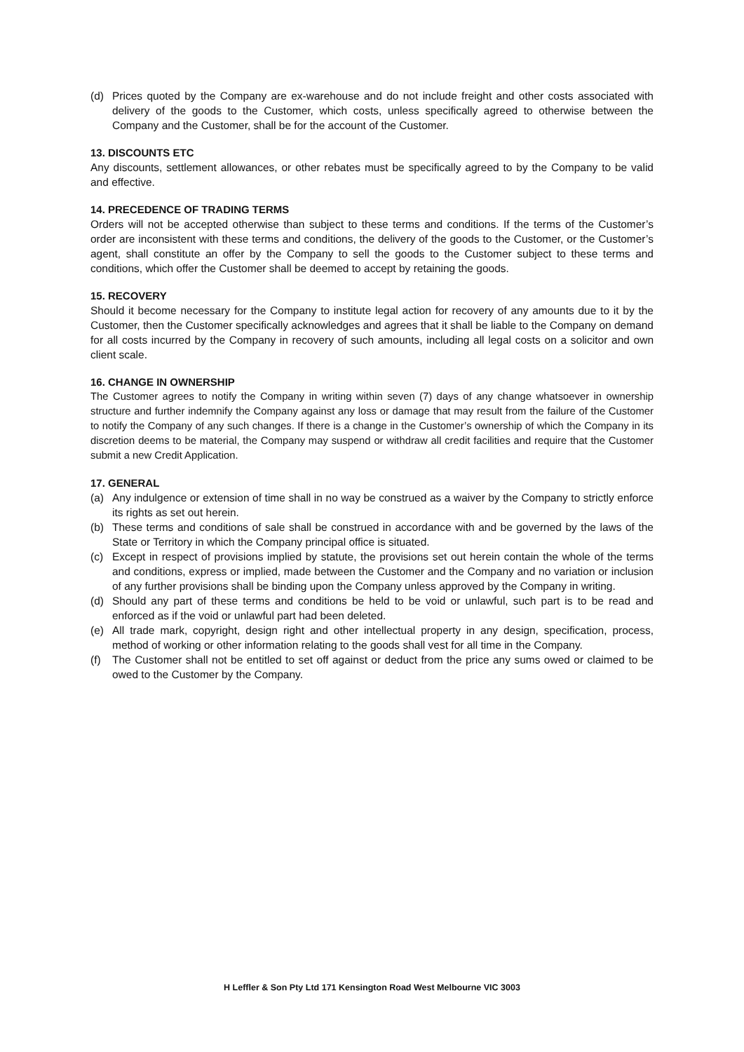(d) Prices quoted by the Company are ex-warehouse and do not include freight and other costs associated with delivery of the goods to the Customer, which costs, unless specifically agreed to otherwise between the Company and the Customer, shall be for the account of the Customer.
13. DISCOUNTS ETC
Any discounts, settlement allowances, or other rebates must be specifically agreed to by the Company to be valid and effective.
14. PRECEDENCE OF TRADING TERMS
Orders will not be accepted otherwise than subject to these terms and conditions. If the terms of the Customer’s order are inconsistent with these terms and conditions, the delivery of the goods to the Customer, or the Customer’s agent, shall constitute an offer by the Company to sell the goods to the Customer subject to these terms and conditions, which offer the Customer shall be deemed to accept by retaining the goods.
15. RECOVERY
Should it become necessary for the Company to institute legal action for recovery of any amounts due to it by the Customer, then the Customer specifically acknowledges and agrees that it shall be liable to the Company on demand for all costs incurred by the Company in recovery of such amounts, including all legal costs on a solicitor and own client scale.
16. CHANGE IN OWNERSHIP
The Customer agrees to notify the Company in writing within seven (7) days of any change whatsoever in ownership structure and further indemnify the Company against any loss or damage that may result from the failure of the Customer to notify the Company of any such changes. If there is a change in the Customer’s ownership of which the Company in its discretion deems to be material, the Company may suspend or withdraw all credit facilities and require that the Customer submit a new Credit Application.
17. GENERAL
(a) Any indulgence or extension of time shall in no way be construed as a waiver by the Company to strictly enforce its rights as set out herein.
(b) These terms and conditions of sale shall be construed in accordance with and be governed by the laws of the State or Territory in which the Company principal office is situated.
(c) Except in respect of provisions implied by statute, the provisions set out herein contain the whole of the terms and conditions, express or implied, made between the Customer and the Company and no variation or inclusion of any further provisions shall be binding upon the Company unless approved by the Company in writing.
(d) Should any part of these terms and conditions be held to be void or unlawful, such part is to be read and enforced as if the void or unlawful part had been deleted.
(e) All trade mark, copyright, design right and other intellectual property in any design, specification, process, method of working or other information relating to the goods shall vest for all time in the Company.
(f) The Customer shall not be entitled to set off against or deduct from the price any sums owed or claimed to be owed to the Customer by the Company.
H Leffler & Son Pty Ltd 171 Kensington Road West Melbourne VIC 3003